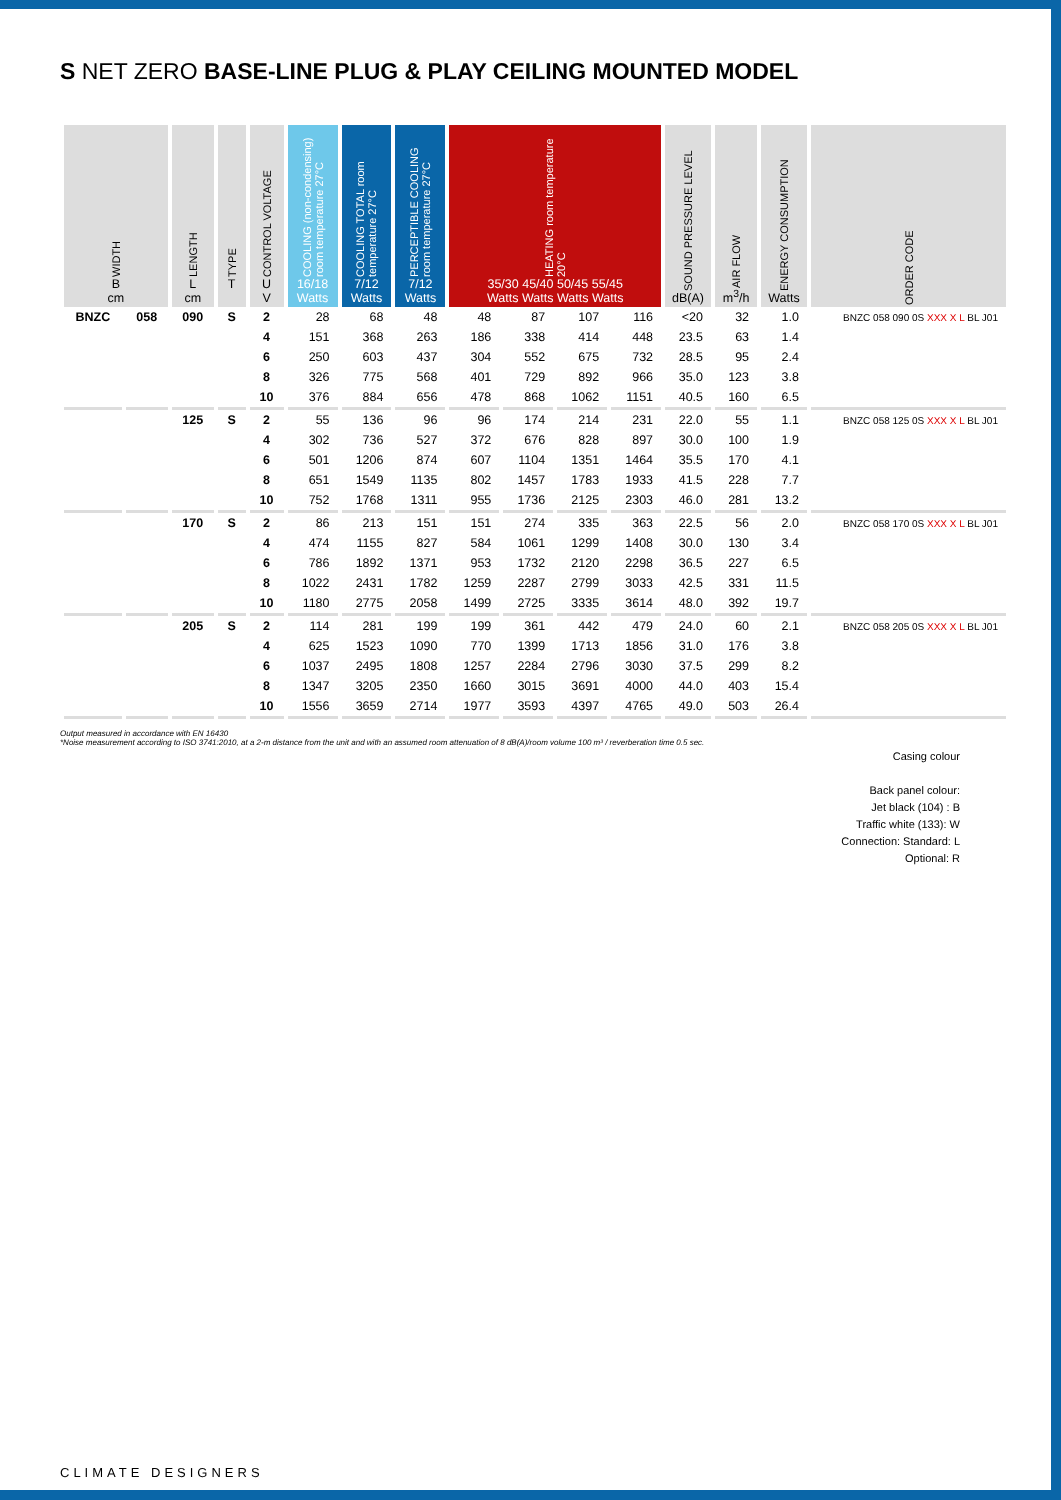S NET ZERO BASE-LINE PLUG & PLAY CEILING MOUNTED MODEL
| WIDTH B cm | | LENGTH L cm | TYPE T | CONTROL VOLTAGE U V | COOLING (non-condensing) room temperature 27°C 16/18 Watts | COOLING TOTAL room temperature 27°C 7/12 Watts | PERCEPTIBLE COOLING room temperature 27°C 7/12 Watts | HEATING room temperature 20°C 35/30 45/40 50/45 55/45 Watts Watts Watts Watts | | | | SOUND PRESSURE LEVEL dB(A) | AIR FLOW m<sup>3</sup>/h | ENERGY CONSUMPTION Watts | ORDER CODE |
| --- | --- | --- | --- | --- | --- | --- | --- | --- | --- | --- | --- | --- | --- | --- | --- |
| BNZC | 058 | 090 | S | 2 | 28 | 68 | 48 | 48 | 87 | 107 | 116 | <20 | 32 | 1.0 | BNZC 058 090 0S XXX X L BL J01 |
| | | | | 4 | 151 | 368 | 263 | 186 | 338 | 414 | 448 | 23.5 | 63 | 1.4 | |
| | | | | 6 | 250 | 603 | 437 | 304 | 552 | 675 | 732 | 28.5 | 95 | 2.4 | |
| | | | | 8 | 326 | 775 | 568 | 401 | 729 | 892 | 966 | 35.0 | 123 | 3.8 | |
| | | | | 10 | 376 | 884 | 656 | 478 | 868 | 1062 | 1151 | 40.5 | 160 | 6.5 | |
| | | 125 | S | 2 | 55 | 136 | 96 | 96 | 174 | 214 | 231 | 22.0 | 55 | 1.1 | BNZC 058 125 0S XXX X L BL J01 |
| | | | | 4 | 302 | 736 | 527 | 372 | 676 | 828 | 897 | 30.0 | 100 | 1.9 | |
| | | | | 6 | 501 | 1206 | 874 | 607 | 1104 | 1351 | 1464 | 35.5 | 170 | 4.1 | |
| | | | | 8 | 651 | 1549 | 1135 | 802 | 1457 | 1783 | 1933 | 41.5 | 228 | 7.7 | |
| | | | | 10 | 752 | 1768 | 1311 | 955 | 1736 | 2125 | 2303 | 46.0 | 281 | 13.2 | |
| | | 170 | S | 2 | 86 | 213 | 151 | 151 | 274 | 335 | 363 | 22.5 | 56 | 2.0 | BNZC 058 170 0S XXX X L BL J01 |
| | | | | 4 | 474 | 1155 | 827 | 584 | 1061 | 1299 | 1408 | 30.0 | 130 | 3.4 | |
| | | | | 6 | 786 | 1892 | 1371 | 953 | 1732 | 2120 | 2298 | 36.5 | 227 | 6.5 | |
| | | | | 8 | 1022 | 2431 | 1782 | 1259 | 2287 | 2799 | 3033 | 42.5 | 331 | 11.5 | |
| | | | | 10 | 1180 | 2775 | 2058 | 1499 | 2725 | 3335 | 3614 | 48.0 | 392 | 19.7 | |
| | | 205 | S | 2 | 114 | 281 | 199 | 199 | 361 | 442 | 479 | 24.0 | 60 | 2.1 | BNZC 058 205 0S XXX X L BL J01 |
| | | | | 4 | 625 | 1523 | 1090 | 770 | 1399 | 1713 | 1856 | 31.0 | 176 | 3.8 | |
| | | | | 6 | 1037 | 2495 | 1808 | 1257 | 2284 | 2796 | 3030 | 37.5 | 299 | 8.2 | |
| | | | | 8 | 1347 | 3205 | 2350 | 1660 | 3015 | 3691 | 4000 | 44.0 | 403 | 15.4 | |
| | | | | 10 | 1556 | 3659 | 2714 | 1977 | 3593 | 4397 | 4765 | 49.0 | 503 | 26.4 | |
Output measured in accordance with EN 16430
*Noise measurement according to ISO 3741:2010, at a 2-m distance from the unit and with an assumed room attenuation of 8 dB(A)/room volume 100 m³ / reverberation time 0.5 sec.
Casing colour
Back panel colour:
Jet black (104) : B
Traffic white (133): W
Connection: Standard: L
Optional: R
CLIMATE DESIGNERS